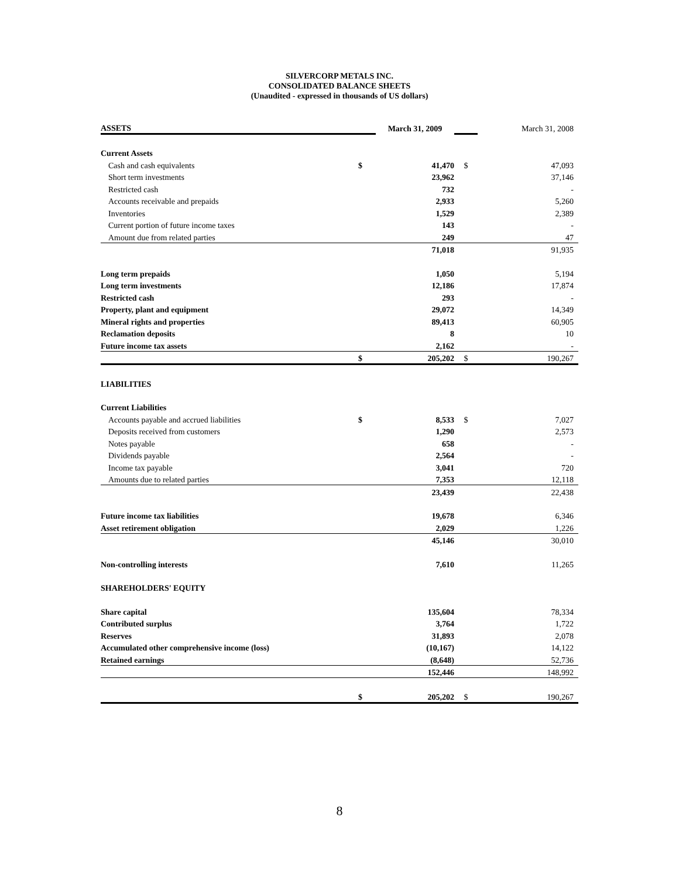SILVERCORP METALS INC.
CONSOLIDATED BALANCE SHEETS
(Unaudited - expressed in thousands of US dollars)
| ASSETS | | March 31, 2009 | | March 31, 2008 |
| Current Assets | | | | |
| Cash and cash equivalents | $ | 41,470 | $ | 47,093 |
| Short term investments | | 23,962 | | 37,146 |
| Restricted cash | | 732 | | - |
| Accounts receivable and prepaids | | 2,933 | | 5,260 |
| Inventories | | 1,529 | | 2,389 |
| Current portion of future income taxes | | 143 | | - |
| Amount due from related parties | | 249 | | 47 |
| | | 71,018 | | 91,935 |
| Long term prepaids | | 1,050 | | 5,194 |
| Long term investments | | 12,186 | | 17,874 |
| Restricted cash | | 293 | | - |
| Property, plant and equipment | | 29,072 | | 14,349 |
| Mineral rights and properties | | 89,413 | | 60,905 |
| Reclamation deposits | | 8 | | 10 |
| Future income tax assets | | 2,162 | | - |
| | $ | 205,202 | $ | 190,267 |
| LIABILITIES | | | | |
| Current Liabilities | | | | |
| Accounts payable and accrued liabilities | $ | 8,533 | $ | 7,027 |
| Deposits received from customers | | 1,290 | | 2,573 |
| Notes payable | | 658 | | - |
| Dividends payable | | 2,564 | | - |
| Income tax payable | | 3,041 | | 720 |
| Amounts due to related parties | | 7,353 | | 12,118 |
| | | 23,439 | | 22,438 |
| Future income tax liabilities | | 19,678 | | 6,346 |
| Asset retirement obligation | | 2,029 | | 1,226 |
| | | 45,146 | | 30,010 |
| Non-controlling interests | | 7,610 | | 11,265 |
| SHAREHOLDERS' EQUITY | | | | |
| Share capital | | 135,604 | | 78,334 |
| Contributed surplus | | 3,764 | | 1,722 |
| Reserves | | 31,893 | | 2,078 |
| Accumulated other comprehensive income (loss) | | (10,167) | | 14,122 |
| Retained earnings | | (8,648) | | 52,736 |
| | | 152,446 | | 148,992 |
| | $ | 205,202 | $ | 190,267 |
8